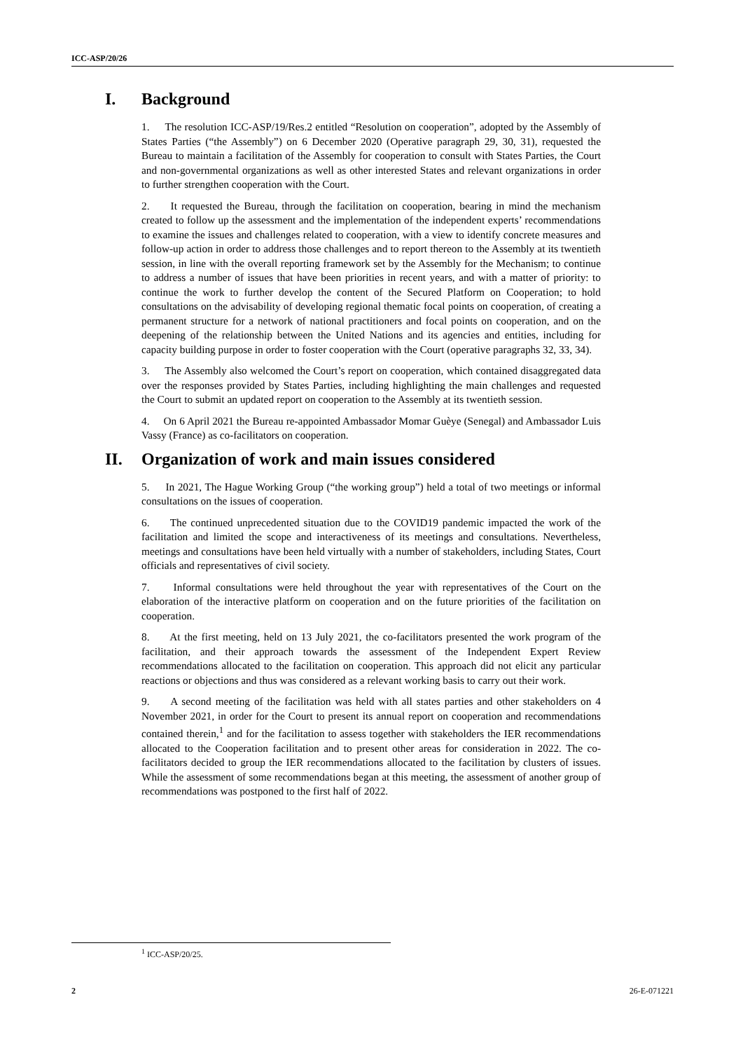ICC-ASP/20/26
I. Background
1. The resolution ICC-ASP/19/Res.2 entitled “Resolution on cooperation”, adopted by the Assembly of States Parties (“the Assembly”) on 6 December 2020 (Operative paragraph 29, 30, 31), requested the Bureau to maintain a facilitation of the Assembly for cooperation to consult with States Parties, the Court and non-governmental organizations as well as other interested States and relevant organizations in order to further strengthen cooperation with the Court.
2. It requested the Bureau, through the facilitation on cooperation, bearing in mind the mechanism created to follow up the assessment and the implementation of the independent experts’ recommendations to examine the issues and challenges related to cooperation, with a view to identify concrete measures and follow-up action in order to address those challenges and to report thereon to the Assembly at its twentieth session, in line with the overall reporting framework set by the Assembly for the Mechanism; to continue to address a number of issues that have been priorities in recent years, and with a matter of priority: to continue the work to further develop the content of the Secured Platform on Cooperation; to hold consultations on the advisability of developing regional thematic focal points on cooperation, of creating a permanent structure for a network of national practitioners and focal points on cooperation, and on the deepening of the relationship between the United Nations and its agencies and entities, including for capacity building purpose in order to foster cooperation with the Court (operative paragraphs 32, 33, 34).
3. The Assembly also welcomed the Court’s report on cooperation, which contained disaggregated data over the responses provided by States Parties, including highlighting the main challenges and requested the Court to submit an updated report on cooperation to the Assembly at its twentieth session.
4. On 6 April 2021 the Bureau re-appointed Ambassador Momar Guèye (Senegal) and Ambassador Luis Vassy (France) as co-facilitators on cooperation.
II. Organization of work and main issues considered
5. In 2021, The Hague Working Group (“the working group”) held a total of two meetings or informal consultations on the issues of cooperation.
6. The continued unprecedented situation due to the COVID19 pandemic impacted the work of the facilitation and limited the scope and interactiveness of its meetings and consultations. Nevertheless, meetings and consultations have been held virtually with a number of stakeholders, including States, Court officials and representatives of civil society.
7. Informal consultations were held throughout the year with representatives of the Court on the elaboration of the interactive platform on cooperation and on the future priorities of the facilitation on cooperation.
8. At the first meeting, held on 13 July 2021, the co-facilitators presented the work program of the facilitation, and their approach towards the assessment of the Independent Expert Review recommendations allocated to the facilitation on cooperation. This approach did not elicit any particular reactions or objections and thus was considered as a relevant working basis to carry out their work.
9. A second meeting of the facilitation was held with all states parties and other stakeholders on 4 November 2021, in order for the Court to present its annual report on cooperation and recommendations contained therein,<sup>1</sup> and for the facilitation to assess together with stakeholders the IER recommendations allocated to the Cooperation facilitation and to present other areas for consideration in 2022. The co-facilitators decided to group the IER recommendations allocated to the facilitation by clusters of issues. While the assessment of some recommendations began at this meeting, the assessment of another group of recommendations was postponed to the first half of 2022.
<sup>1</sup> ICC-ASP/20/25.
2 26-E-071221